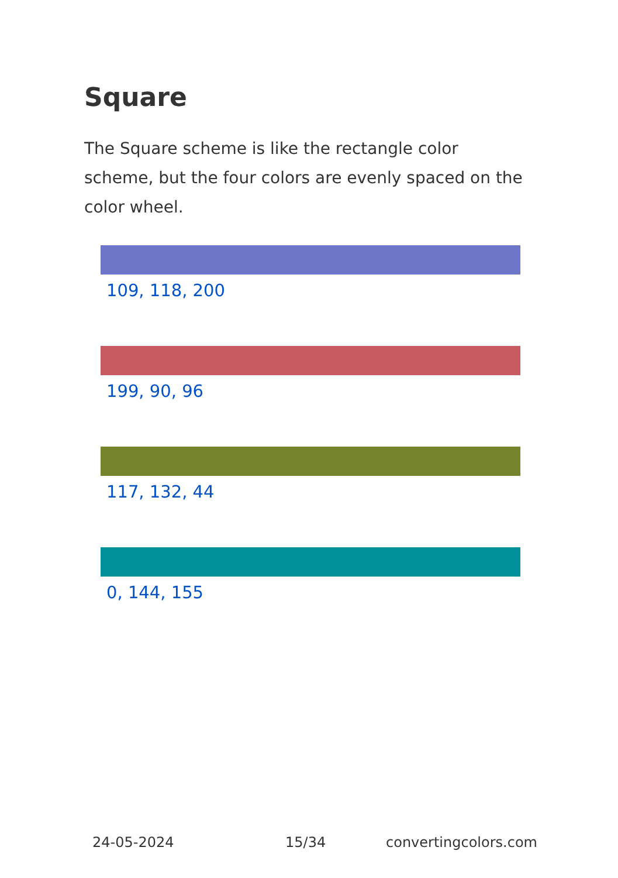Square
The Square scheme is like the rectangle color scheme, but the four colors are evenly spaced on the color wheel.
109, 118, 200
199, 90, 96
117, 132, 44
0, 144, 155
24-05-2024 15/34 convertingcolors.com